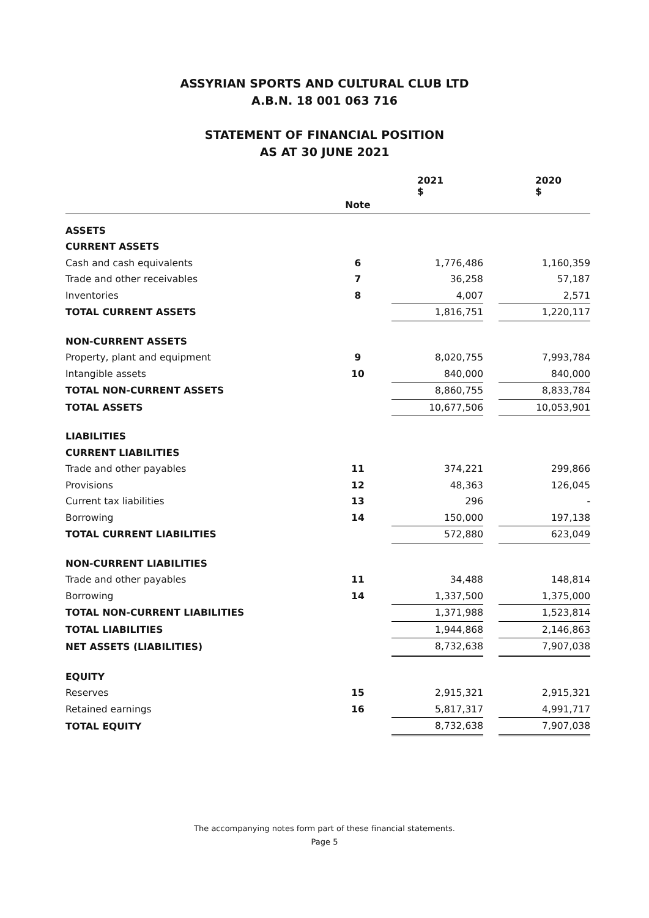ASSYRIAN SPORTS AND CULTURAL CLUB LTD
A.B.N. 18 001 063 716
STATEMENT OF FINANCIAL POSITION
AS AT 30 JUNE 2021
| | | | 2021 $ | | 2020 $ |
| --- | --- | --- | --- | --- | --- |
| | Note | | | | |
| ASSETS | | | | | |
| CURRENT ASSETS | | | | | |
| Cash and cash equivalents | 6 | | 1,776,486 | | 1,160,359 |
| Trade and other receivables | 7 | | 36,258 | | 57,187 |
| Inventories | 8 | | 4,007 | | 2,571 |
| TOTAL CURRENT ASSETS | | | 1,816,751 | | 1,220,117 |
| NON-CURRENT ASSETS | | | | | |
| Property, plant and equipment | 9 | | 8,020,755 | | 7,993,784 |
| Intangible assets | 10 | | 840,000 | | 840,000 |
| TOTAL NON-CURRENT ASSETS | | | 8,860,755 | | 8,833,784 |
| TOTAL ASSETS | | | 10,677,506 | | 10,053,901 |
| LIABILITIES | | | | | |
| CURRENT LIABILITIES | | | | | |
| Trade and other payables | 11 | | 374,221 | | 299,866 |
| Provisions | 12 | | 48,363 | | 126,045 |
| Current tax liabilities | 13 | | 296 | | - |
| Borrowing | 14 | | 150,000 | | 197,138 |
| TOTAL CURRENT LIABILITIES | | | 572,880 | | 623,049 |
| NON-CURRENT LIABILITIES | | | | | |
| Trade and other payables | 11 | | 34,488 | | 148,814 |
| Borrowing | 14 | | 1,337,500 | | 1,375,000 |
| TOTAL NON-CURRENT LIABILITIES | | | 1,371,988 | | 1,523,814 |
| TOTAL LIABILITIES | | | 1,944,868 | | 2,146,863 |
| NET ASSETS (LIABILITIES) | | | 8,732,638 | | 7,907,038 |
| EQUITY | | | | | |
| Reserves | 15 | | 2,915,321 | | 2,915,321 |
| Retained earnings | 16 | | 5,817,317 | | 4,991,717 |
| TOTAL EQUITY | | | 8,732,638 | | 7,907,038 |
The accompanying notes form part of these financial statements.
Page 5